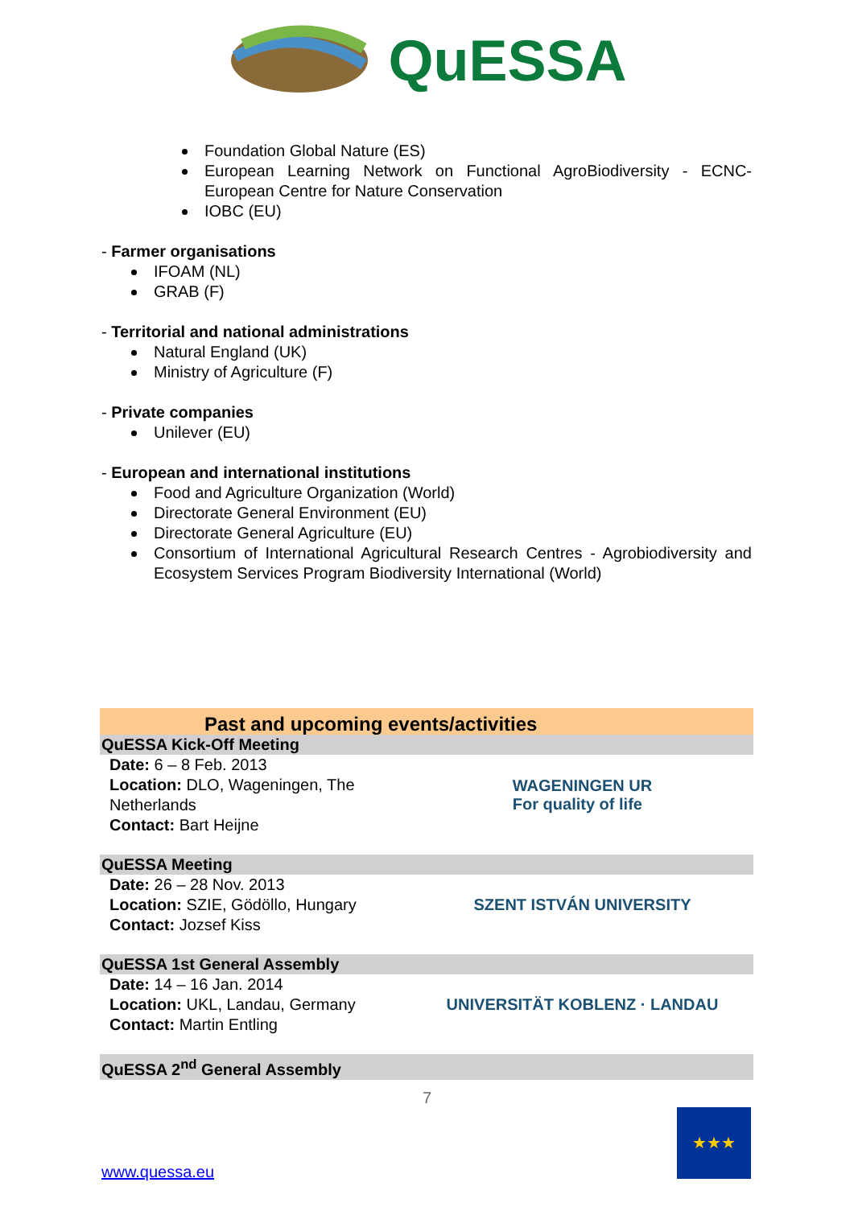QuESSA
Foundation Global Nature (ES)
European Learning Network on Functional AgroBiodiversity - ECNC-European Centre for Nature Conservation
IOBC (EU)
- Farmer organisations
IFOAM (NL)
GRAB (F)
- Territorial and national administrations
Natural England (UK)
Ministry of Agriculture (F)
- Private companies
Unilever (EU)
- European and international institutions
Food and Agriculture Organization (World)
Directorate General Environment (EU)
Directorate General Agriculture (EU)
Consortium of International Agricultural Research Centres - Agrobiodiversity and Ecosystem Services Program Biodiversity International (World)
Past and upcoming events/activities
QuESSA Kick-Off Meeting
Date: 6 – 8 Feb. 2013
Location: DLO, Wageningen, The Netherlands
Contact: Bart Heijne
WAGENINGEN UR
For quality of life
QuESSA Meeting
Date: 26 – 28 Nov. 2013
Location: SZIE, Gödöllo, Hungary
Contact: Jozsef Kiss
SZENT ISTVÁN UNIVERSITY
QuESSA 1st General Assembly
Date: 14 – 16 Jan. 2014
Location: UKL, Landau, Germany
Contact: Martin Entling
UNIVERSITÄT KOBLENZ · LANDAU
QuESSA 2<sup>nd</sup> General Assembly
7
www.quessa.eu
★★★